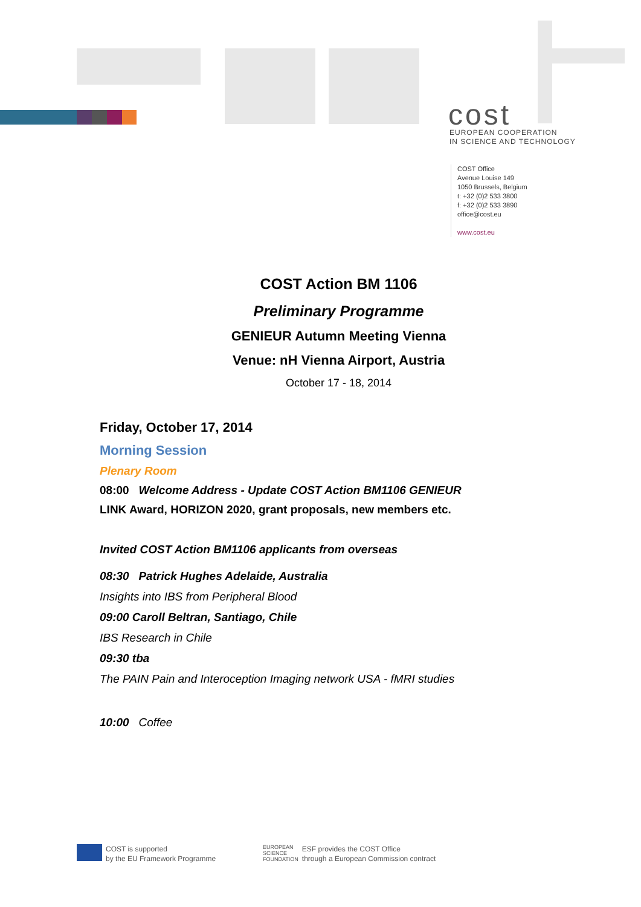cost
EUROPEAN COOPERATION
IN SCIENCE AND TECHNOLOGY
COST Office
Avenue Louise 149
1050 Brussels, Belgium
t: +32 (0)2 533 3800
f: +32 (0)2 533 3890
office@cost.eu
www.cost.eu
COST Action BM 1106
Preliminary Programme
GENIEUR Autumn Meeting Vienna
Venue: nH Vienna Airport, Austria
October 17 - 18, 2014
Friday, October 17, 2014
Morning Session
Plenary Room
08:00 Welcome Address - Update COST Action BM1106 GENIEUR
LINK Award, HORIZON 2020, grant proposals, new members etc.
Invited COST Action BM1106 applicants from overseas
08:30 Patrick Hughes Adelaide, Australia
Insights into IBS from Peripheral Blood
09:00 Caroll Beltran, Santiago, Chile
IBS Research in Chile
09:30 tba
The PAIN Pain and Interoception Imaging network USA - fMRI studies
10:00 Coffee
COST is supported
by the EU Framework Programme
EUROPEAN
SCIENCE
FOUNDATION ESF provides the COST Office
through a European Commission contract